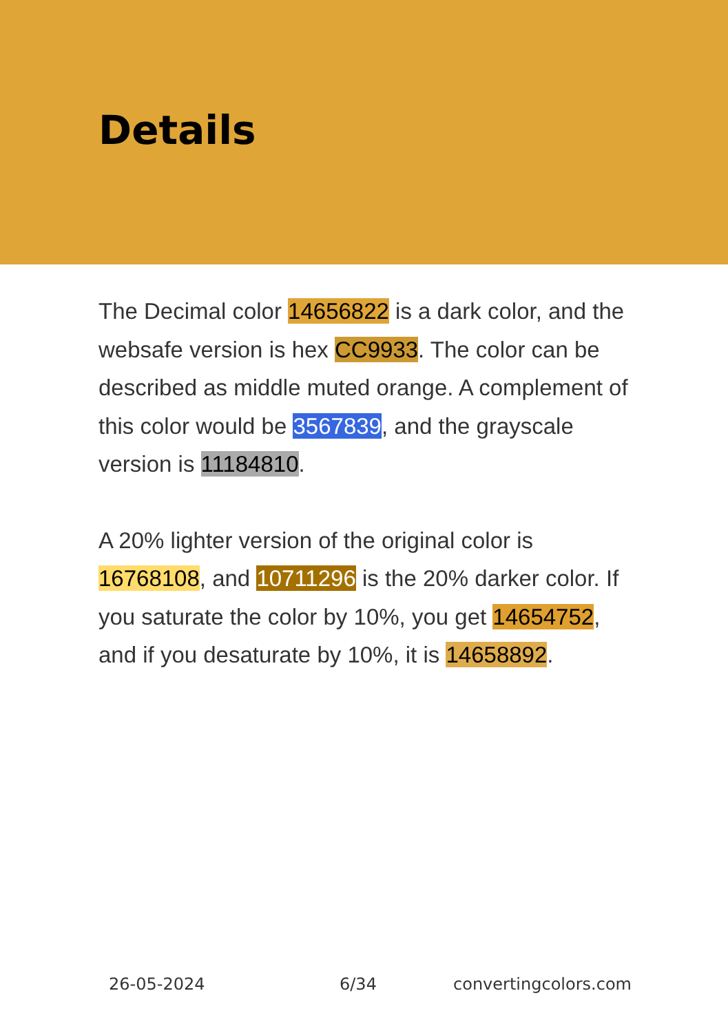Details
The Decimal color 14656822 is a dark color, and the websafe version is hex CC9933. The color can be described as middle muted orange. A complement of this color would be 3567839, and the grayscale version is 11184810.
A 20% lighter version of the original color is 16768108, and 10711296 is the 20% darker color. If you saturate the color by 10%, you get 14654752, and if you desaturate by 10%, it is 14658892.
26-05-2024 6/34 convertingcolors.com